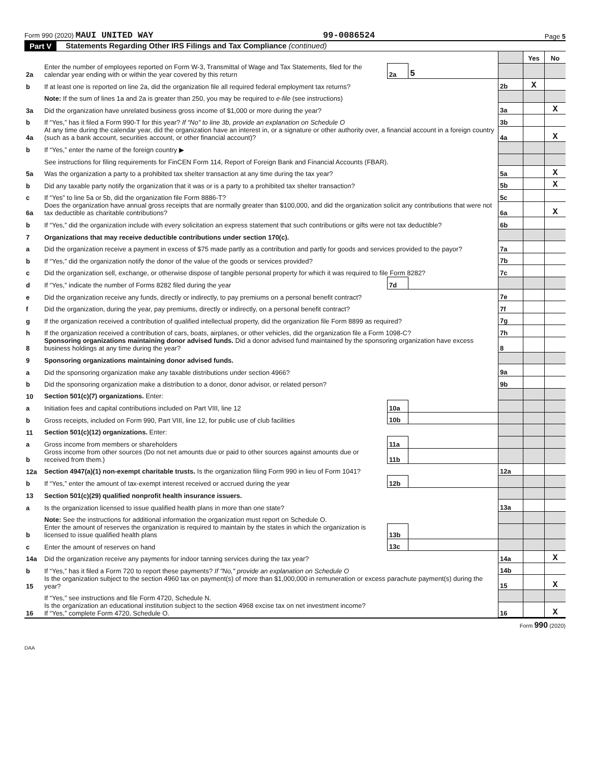Form 990 (2020) MAUI UNITED WAY 99-0086524 Page 5
Part V Statements Regarding Other IRS Filings and Tax Compliance (continued)
| | | | | | Yes | No |
| 2a | Enter the number of employees reported on Form W-3, Transmittal of Wage and Tax Statements, filed for the calendar year ending with or within the year covered by this return | 2a | 5 | | | |
| b | If at least one is reported on line 2a, did the organization file all required federal employment tax returns? | | | 2b | X | |
| | Note: If the sum of lines 1a and 2a is greater than 250, you may be required to e-file (see instructions) | | | | | |
| 3a | Did the organization have unrelated business gross income of $1,000 or more during the year? | | | 3a | | X |
| b | If “Yes,” has it filed a Form 990-T for this year? If “No” to line 3b, provide an explanation on Schedule O | | | 3b | | |
| 4a | At any time during the calendar year, did the organization have an interest in, or a signature or other authority over, a financial account in a foreign country (such as a bank account, securities account, or other financial account)? | | | 4a | | X |
| b | If “Yes,” enter the name of the foreign country ▶ | | | | | |
| | See instructions for filing requirements for FinCEN Form 114, Report of Foreign Bank and Financial Accounts (FBAR). | | | | | |
| 5a | Was the organization a party to a prohibited tax shelter transaction at any time during the tax year? | | | 5a | | X |
| b | Did any taxable party notify the organization that it was or is a party to a prohibited tax shelter transaction? | | | 5b | | X |
| c | If “Yes” to line 5a or 5b, did the organization file Form 8886-T? | | | 5c | | |
| 6a | Does the organization have annual gross receipts that are normally greater than $100,000, and did the organization solicit any contributions that were not tax deductible as charitable contributions? | | | 6a | | X |
| b | If “Yes,” did the organization include with every solicitation an express statement that such contributions or gifts were not tax deductible? | | | 6b | | |
| 7 | Organizations that may receive deductible contributions under section 170(c). | | | | | |
| a | Did the organization receive a payment in excess of $75 made partly as a contribution and partly for goods and services provided to the payor? | | | 7a | | |
| b | If “Yes,” did the organization notify the donor of the value of the goods or services provided? | | | 7b | | |
| c | Did the organization sell, exchange, or otherwise dispose of tangible personal property for which it was required to file Form 8282? | | | 7c | | |
| d | If “Yes,” indicate the number of Forms 8282 filed during the year | 7d | | | | |
| e | Did the organization receive any funds, directly or indirectly, to pay premiums on a personal benefit contract? | | | 7e | | |
| f | Did the organization, during the year, pay premiums, directly or indirectly, on a personal benefit contract? | | | 7f | | |
| g | If the organization received a contribution of qualified intellectual property, did the organization file Form 8899 as required? | | | 7g | | |
| h | If the organization received a contribution of cars, boats, airplanes, or other vehicles, did the organization file a Form 1098-C? | | | 7h | | |
| 8 | Sponsoring organizations maintaining donor advised funds. Did a donor advised fund maintained by the sponsoring organization have excess business holdings at any time during the year? | | | 8 | | |
| 9 | Sponsoring organizations maintaining donor advised funds. | | | | | |
| a | Did the sponsoring organization make any taxable distributions under section 4966? | | | 9a | | |
| b | Did the sponsoring organization make a distribution to a donor, donor advisor, or related person? | | | 9b | | |
| 10 | Section 501(c)(7) organizations. Enter: | | | | | |
| a | Initiation fees and capital contributions included on Part VIII, line 12 | 10a | | | | |
| b | Gross receipts, included on Form 990, Part VIII, line 12, for public use of club facilities | 10b | | | | |
| 11 | Section 501(c)(12) organizations. Enter: | | | | | |
| a | Gross income from members or shareholders | 11a | | | | |
| b | Gross income from other sources (Do not net amounts due or paid to other sources against amounts due or received from them.) | 11b | | | | |
| 12a | Section 4947(a)(1) non-exempt charitable trusts. Is the organization filing Form 990 in lieu of Form 1041? | | | 12a | | |
| b | If “Yes,” enter the amount of tax-exempt interest received or accrued during the year | 12b | | | | |
| 13 | Section 501(c)(29) qualified nonprofit health insurance issuers. | | | | | |
| a | Is the organization licensed to issue qualified health plans in more than one state? | | | 13a | | |
| | Note: See the instructions for additional information the organization must report on Schedule O. | | | | | |
| b | Enter the amount of reserves the organization is required to maintain by the states in which the organization is licensed to issue qualified health plans | 13b | | | | |
| c | Enter the amount of reserves on hand | 13c | | | | |
| 14a | Did the organization receive any payments for indoor tanning services during the tax year? | | | 14a | | X |
| b | If “Yes,” has it filed a Form 720 to report these payments? If "No," provide an explanation on Schedule O | | | 14b | | |
| 15 | Is the organization subject to the section 4960 tax on payment(s) of more than $1,000,000 in remuneration or excess parachute payment(s) during the year? | | | 15 | | X |
| | If “Yes,” see instructions and file Form 4720, Schedule N. | | | | | |
| 16 | Is the organization an educational institution subject to the section 4968 excise tax on net investment income? If “Yes,” complete Form 4720, Schedule O. | | | 16 | | X |
Form 990 (2020)
DAA